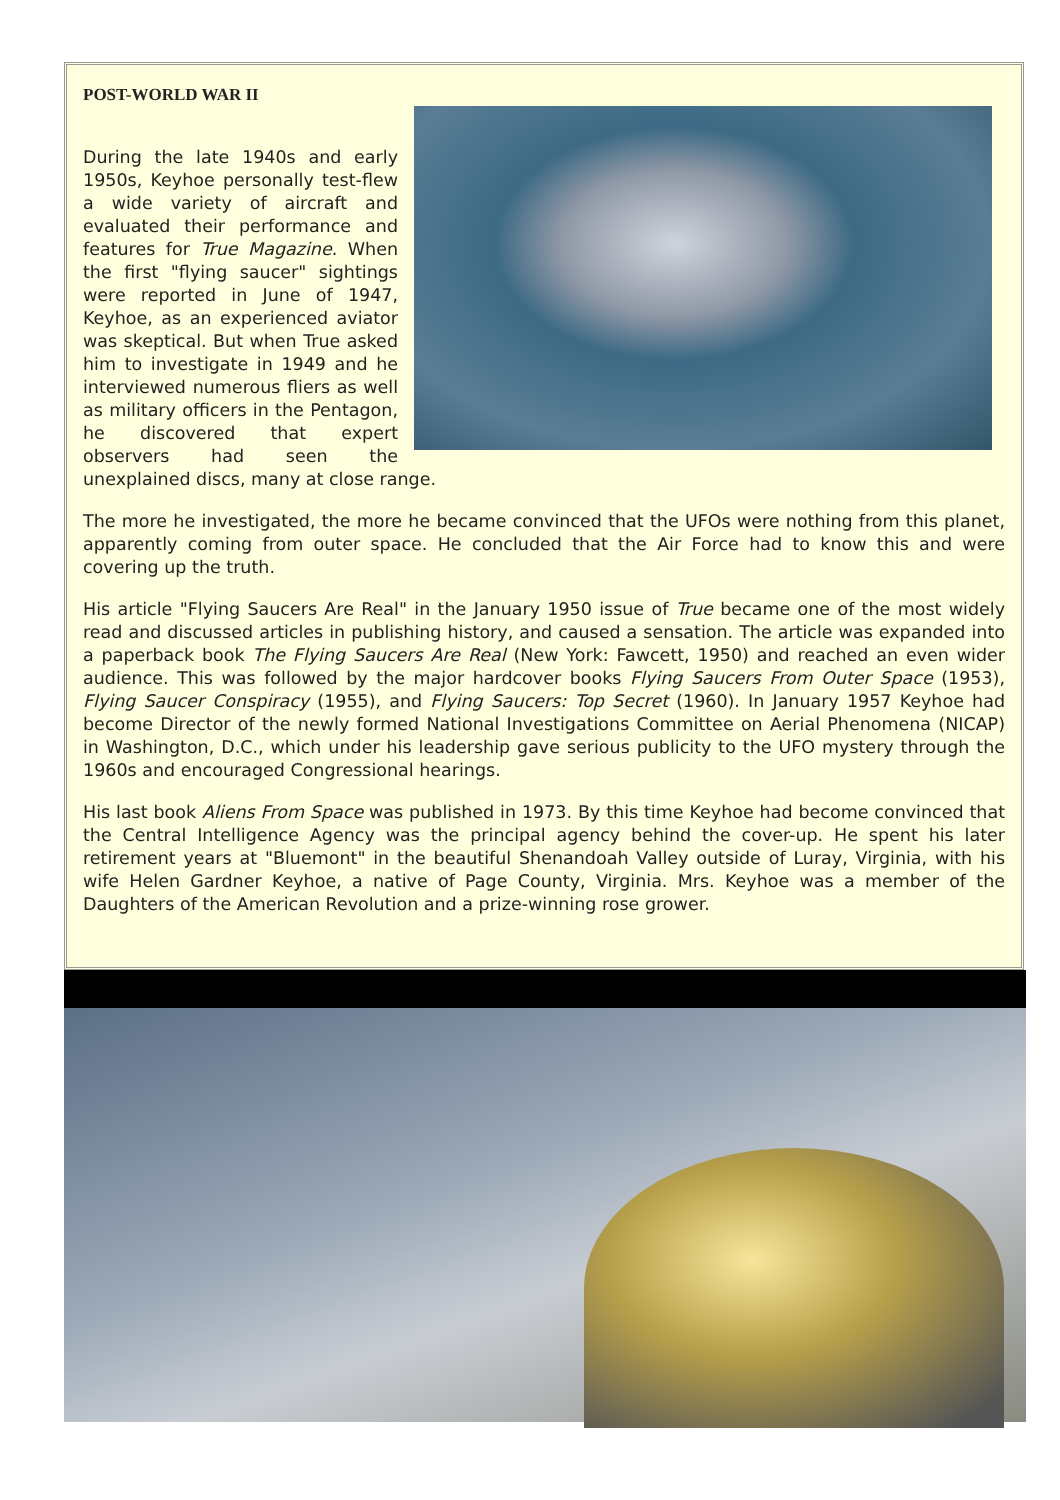POST-WORLD WAR II
During the late 1940s and early 1950s, Keyhoe personally test-flew a wide variety of aircraft and evaluated their performance and features for True Magazine. When the first "flying saucer" sightings were reported in June of 1947, Keyhoe, as an experienced aviator was skeptical. But when True asked him to investigate in 1949 and he interviewed numerous fliers as well as military officers in the Pentagon, he discovered that expert observers had seen the unexplained discs, many at close range.
The more he investigated, the more he became convinced that the UFOs were nothing from this planet, apparently coming from outer space. He concluded that the Air Force had to know this and were covering up the truth.
His article "Flying Saucers Are Real" in the January 1950 issue of True became one of the most widely read and discussed articles in publishing history, and caused a sensation. The article was expanded into a paperback book The Flying Saucers Are Real (New York: Fawcett, 1950) and reached an even wider audience. This was followed by the major hardcover books Flying Saucers From Outer Space (1953), Flying Saucer Conspiracy (1955), and Flying Saucers: Top Secret (1960). In January 1957 Keyhoe had become Director of the newly formed National Investigations Committee on Aerial Phenomena (NICAP) in Washington, D.C., which under his leadership gave serious publicity to the UFO mystery through the 1960s and encouraged Congressional hearings.
His last book Aliens From Space was published in 1973. By this time Keyhoe had become convinced that the Central Intelligence Agency was the principal agency behind the cover-up. He spent his later retirement years at "Bluemont" in the beautiful Shenandoah Valley outside of Luray, Virginia, with his wife Helen Gardner Keyhoe, a native of Page County, Virginia. Mrs. Keyhoe was a member of the Daughters of the American Revolution and a prize-winning rose grower.